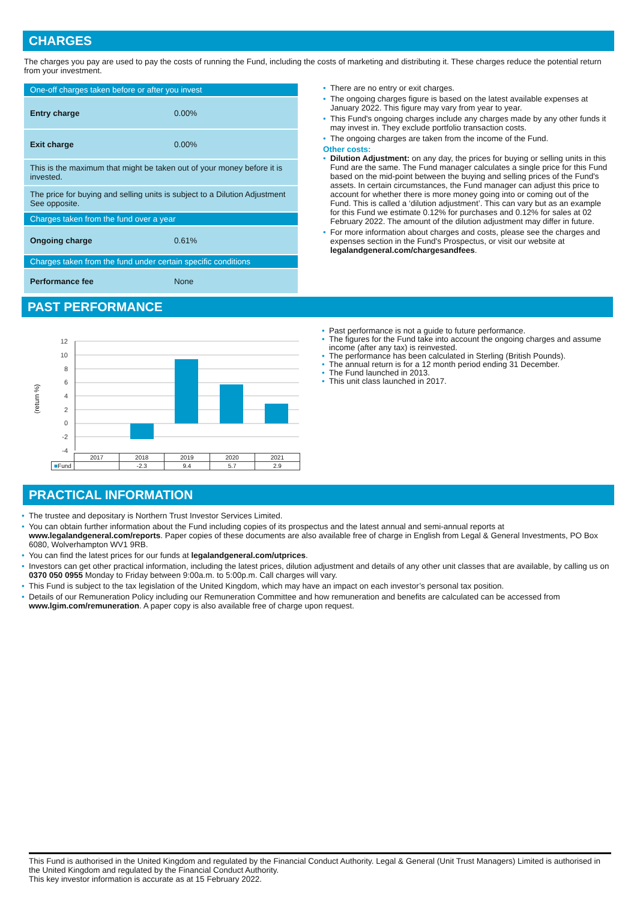CHARGES
The charges you pay are used to pay the costs of running the Fund, including the costs of marketing and distributing it. These charges reduce the potential return from your investment.
| One-off charges taken before or after you invest | |
| Entry charge | 0.00% |
| Exit charge | 0.00% |
| This is the maximum that might be taken out of your money before it is invested. | |
| The price for buying and selling units is subject to a Dilution Adjustment See opposite. | |
| Charges taken from the fund over a year | |
| Ongoing charge | 0.61% |
| Charges taken from the fund under certain specific conditions | |
| Performance fee | None |
There are no entry or exit charges.
The ongoing charges figure is based on the latest available expenses at January 2022. This figure may vary from year to year.
This Fund's ongoing charges include any charges made by any other funds it may invest in. They exclude portfolio transaction costs.
The ongoing charges are taken from the income of the Fund.
Other costs:
Dilution Adjustment: on any day, the prices for buying or selling units in this Fund are the same. The Fund manager calculates a single price for this Fund based on the mid-point between the buying and selling prices of the Fund's assets. In certain circumstances, the Fund manager can adjust this price to account for whether there is more money going into or coming out of the Fund. This is called a ‘dilution adjustment’. This can vary but as an example for this Fund we estimate 0.12% for purchases and 0.12% for sales at 02 February 2022. The amount of the dilution adjustment may differ in future.
For more information about charges and costs, please see the charges and expenses section in the Fund's Prospectus, or visit our website at legalandgeneral.com/chargesandfees.
PAST PERFORMANCE
(return %)
12
10
8
6
4
2
0
-2
-4
| | 2017 | 2018 | 2019 | 2020 | 2021 |
| ■ Fund | | -2.3 | 9.4 | 5.7 | 2.9 |
Past performance is not a guide to future performance.
The figures for the Fund take into account the ongoing charges and assume income (after any tax) is reinvested.
The performance has been calculated in Sterling (British Pounds).
The annual return is for a 12 month period ending 31 December.
The Fund launched in 2013.
This unit class launched in 2017.
PRACTICAL INFORMATION
The trustee and depositary is Northern Trust Investor Services Limited.
You can obtain further information about the Fund including copies of its prospectus and the latest annual and semi-annual reports at www.legalandgeneral.com/reports. Paper copies of these documents are also available free of charge in English from Legal & General Investments, PO Box 6080, Wolverhampton WV1 9RB.
You can find the latest prices for our funds at legalandgeneral.com/utprices.
Investors can get other practical information, including the latest prices, dilution adjustment and details of any other unit classes that are available, by calling us on 0370 050 0955 Monday to Friday between 9:00a.m. to 5:00p.m. Call charges will vary.
This Fund is subject to the tax legislation of the United Kingdom, which may have an impact on each investor’s personal tax position.
Details of our Remuneration Policy including our Remuneration Committee and how remuneration and benefits are calculated can be accessed from www.lgim.com/remuneration. A paper copy is also available free of charge upon request.
This Fund is authorised in the United Kingdom and regulated by the Financial Conduct Authority. Legal & General (Unit Trust Managers) Limited is authorised in the United Kingdom and regulated by the Financial Conduct Authority.
This key investor information is accurate as at 15 February 2022.